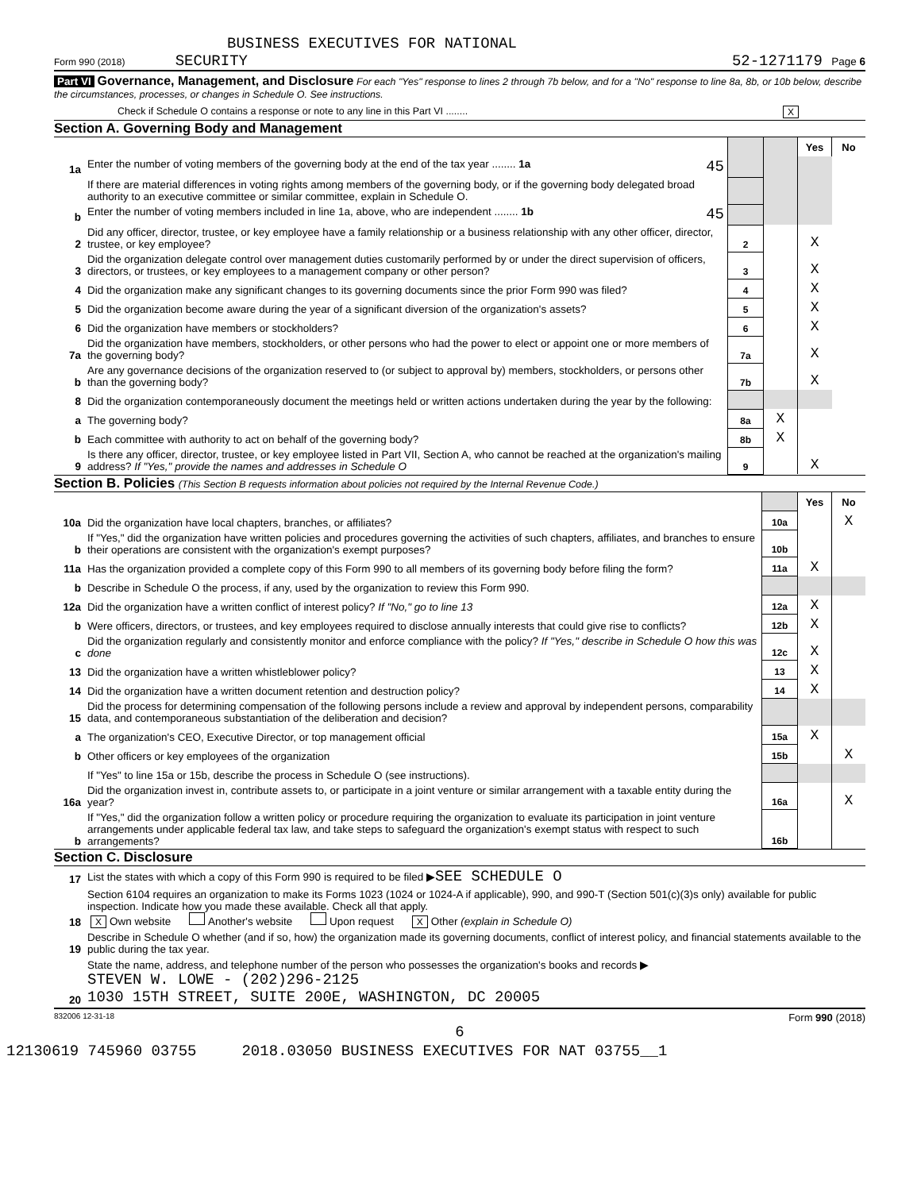BUSINESS EXECUTIVES FOR NATIONAL
Form 990 (2018) SECURITY 52-1271179 Page 6
Part VI Governance, Management, and Disclosure For each "Yes" response to lines 2 through 7b below, and for a "No" response to line 8a, 8b, or 10b below, describe the circumstances, processes, or changes in Schedule O. See instructions.
Check if Schedule O contains a response or note to any line in this Part VI ........ X
Section A. Governing Body and Management
| | | | | Yes | No |
| 1a | Enter the number of voting members of the governing body at the end of the tax year ........ 1a 45 | | | | |
| | If there are material differences in voting rights among members of the governing body, or if the governing body delegated broad authority to an executive committee or similar committee, explain in Schedule O. | | | | |
| b | Enter the number of voting members included in line 1a, above, who are independent ........ 1b 45 | | | | |
| 2 | Did any officer, director, trustee, or key employee have a family relationship or a business relationship with any other officer, director, trustee, or key employee? | 2 | | X | |
| 3 | Did the organization delegate control over management duties customarily performed by or under the direct supervision of officers, directors, or trustees, or key employees to a management company or other person? | 3 | | X | |
| 4 | Did the organization make any significant changes to its governing documents since the prior Form 990 was filed? | 4 | | X | |
| 5 | Did the organization become aware during the year of a significant diversion of the organization's assets? | 5 | | X | |
| 6 | Did the organization have members or stockholders? | 6 | | X | |
| 7a | Did the organization have members, stockholders, or other persons who had the power to elect or appoint one or more members of the governing body? | 7a | | X | |
| b | Are any governance decisions of the organization reserved to (or subject to approval by) members, stockholders, or persons other than the governing body? | 7b | | X | |
| 8 | Did the organization contemporaneously document the meetings held or written actions undertaken during the year by the following: | | | | |
| a | The governing body? | 8a | X | | |
| b | Each committee with authority to act on behalf of the governing body? | 8b | X | | |
| 9 | Is there any officer, director, trustee, or key employee listed in Part VII, Section A, who cannot be reached at the organization's mailing address? If "Yes," provide the names and addresses in Schedule O | 9 | | X | |
Section B. Policies (This Section B requests information about policies not required by the Internal Revenue Code.)
| | | | Yes | No |
| 10a | Did the organization have local chapters, branches, or affiliates? | 10a | | X |
| b | If "Yes," did the organization have written policies and procedures governing the activities of such chapters, affiliates, and branches to ensure their operations are consistent with the organization's exempt purposes? | 10b | | |
| 11a | Has the organization provided a complete copy of this Form 990 to all members of its governing body before filing the form? | 11a | X | |
| b | Describe in Schedule O the process, if any, used by the organization to review this Form 990. | | | |
| 12a | Did the organization have a written conflict of interest policy? If "No," go to line 13 | 12a | X | |
| b | Were officers, directors, or trustees, and key employees required to disclose annually interests that could give rise to conflicts? | 12b | X | |
| c | Did the organization regularly and consistently monitor and enforce compliance with the policy? If "Yes," describe in Schedule O how this was done | 12c | X | |
| 13 | Did the organization have a written whistleblower policy? | 13 | X | |
| 14 | Did the organization have a written document retention and destruction policy? | 14 | X | |
| 15 | Did the process for determining compensation of the following persons include a review and approval by independent persons, comparability data, and contemporaneous substantiation of the deliberation and decision? | | | |
| a | The organization's CEO, Executive Director, or top management official | 15a | X | |
| b | Other officers or key employees of the organization | 15b | | X |
| | If "Yes" to line 15a or 15b, describe the process in Schedule O (see instructions). | | | |
| 16a | Did the organization invest in, contribute assets to, or participate in a joint venture or similar arrangement with a taxable entity during the year? | 16a | | X |
| b | If "Yes," did the organization follow a written policy or procedure requiring the organization to evaluate its participation in joint venture arrangements under applicable federal tax law, and take steps to safeguard the organization's exempt status with respect to such arrangements? | 16b | | |
Section C. Disclosure
| 17 | List the states with which a copy of this Form 990 is required to be filed ▶ SEE SCHEDULE O |
| 18 | Section 6104 requires an organization to make its Forms 1023 (1024 or 1024-A if applicable), 990, and 990-T (Section 501(c)(3)s only) available for public inspection. Indicate how you made these available. Check all that apply. X Own website Another's website Upon request X Other (explain in Schedule O) |
| 19 | Describe in Schedule O whether (and if so, how) the organization made its governing documents, conflict of interest policy, and financial statements available to the public during the tax year. |
| 20 | State the name, address, and telephone number of the person who possesses the organization's books and records ▶ STEVEN W. LOWE - (202)296-2125 1030 15TH STREET, SUITE 200E, WASHINGTON, DC 20005 |
832006 12-31-18 Form 990 (2018)
6
12130619 745960 03755 2018.03050 BUSINESS EXECUTIVES FOR NAT 03755__1